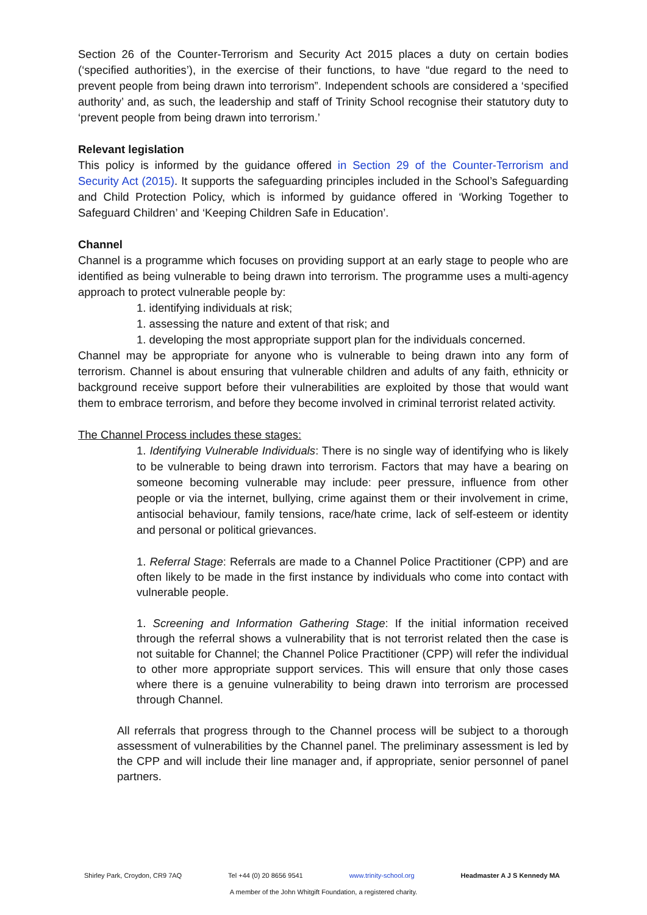Section 26 of the Counter-Terrorism and Security Act 2015 places a duty on certain bodies (‘specified authorities’), in the exercise of their functions, to have “due regard to the need to prevent people from being drawn into terrorism”. Independent schools are considered a ‘specified authority’ and, as such, the leadership and staff of Trinity School recognise their statutory duty to ‘prevent people from being drawn into terrorism.’
Relevant legislation
This policy is informed by the guidance offered in Section 29 of the Counter-Terrorism and Security Act (2015). It supports the safeguarding principles included in the School’s Safeguarding and Child Protection Policy, which is informed by guidance offered in ‘Working Together to Safeguard Children’ and ‘Keeping Children Safe in Education’.
Channel
Channel is a programme which focuses on providing support at an early stage to people who are identified as being vulnerable to being drawn into terrorism. The programme uses a multi-agency approach to protect vulnerable people by:
1. identifying individuals at risk;
1. assessing the nature and extent of that risk; and
1. developing the most appropriate support plan for the individuals concerned.
Channel may be appropriate for anyone who is vulnerable to being drawn into any form of terrorism. Channel is about ensuring that vulnerable children and adults of any faith, ethnicity or background receive support before their vulnerabilities are exploited by those that would want them to embrace terrorism, and before they become involved in criminal terrorist related activity.
The Channel Process includes these stages:
1. Identifying Vulnerable Individuals: There is no single way of identifying who is likely to be vulnerable to being drawn into terrorism. Factors that may have a bearing on someone becoming vulnerable may include: peer pressure, influence from other people or via the internet, bullying, crime against them or their involvement in crime, antisocial behaviour, family tensions, race/hate crime, lack of self-esteem or identity and personal or political grievances.
1. Referral Stage: Referrals are made to a Channel Police Practitioner (CPP) and are often likely to be made in the first instance by individuals who come into contact with vulnerable people.
1. Screening and Information Gathering Stage: If the initial information received through the referral shows a vulnerability that is not terrorist related then the case is not suitable for Channel; the Channel Police Practitioner (CPP) will refer the individual to other more appropriate support services. This will ensure that only those cases where there is a genuine vulnerability to being drawn into terrorism are processed through Channel.
All referrals that progress through to the Channel process will be subject to a thorough assessment of vulnerabilities by the Channel panel. The preliminary assessment is led by the CPP and will include their line manager and, if appropriate, senior personnel of panel partners.
Shirley Park, Croydon, CR9 7AQ Tel +44 (0) 20 8656 9541 www.trinity-school.org Headmaster A J S Kennedy MA
A member of the John Whitgift Foundation, a registered charity.